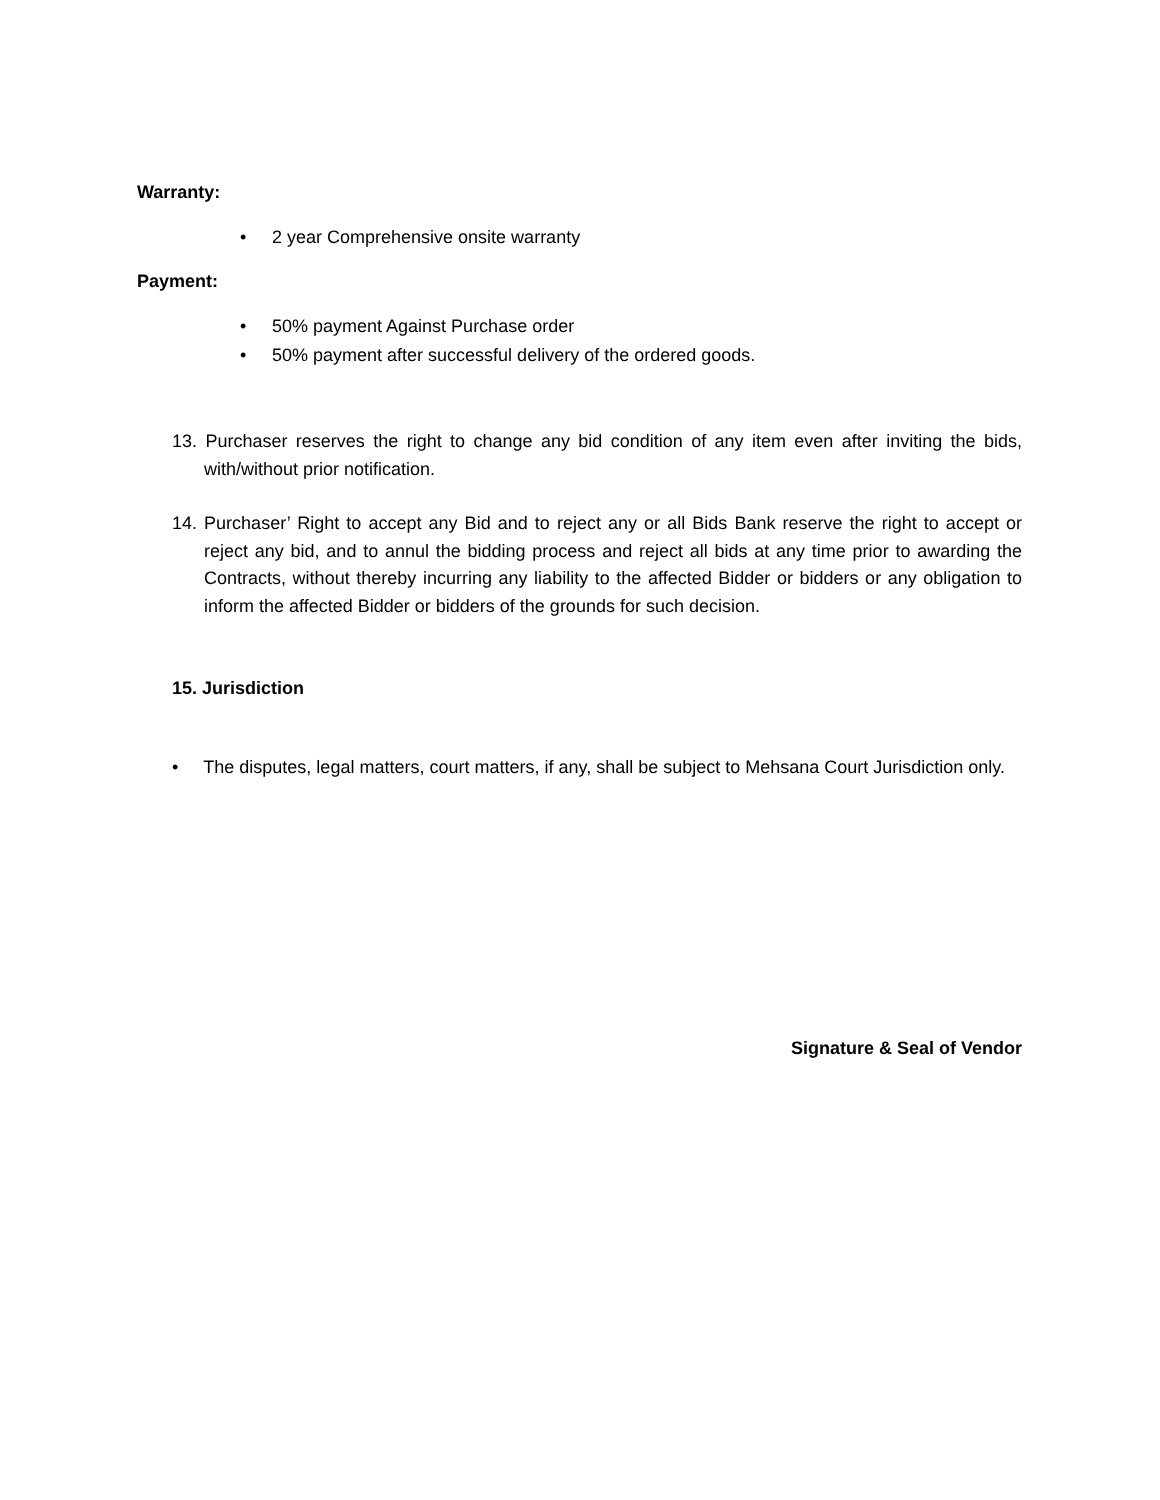Warranty:
• 2 year Comprehensive onsite warranty
Payment:
• 50% payment Against Purchase order
• 50% payment after successful delivery of the ordered goods.
13. Purchaser reserves the right to change any bid condition of any item even after inviting the bids, with/without prior notification.
14. Purchaser’ Right to accept any Bid and to reject any or all Bids Bank reserve the right to accept or reject any bid, and to annul the bidding process and reject all bids at any time prior to awarding the Contracts, without thereby incurring any liability to the affected Bidder or bidders or any obligation to inform the affected Bidder or bidders of the grounds for such decision.
15. Jurisdiction
• The disputes, legal matters, court matters, if any, shall be subject to Mehsana Court Jurisdiction only.
Signature & Seal of Vendor